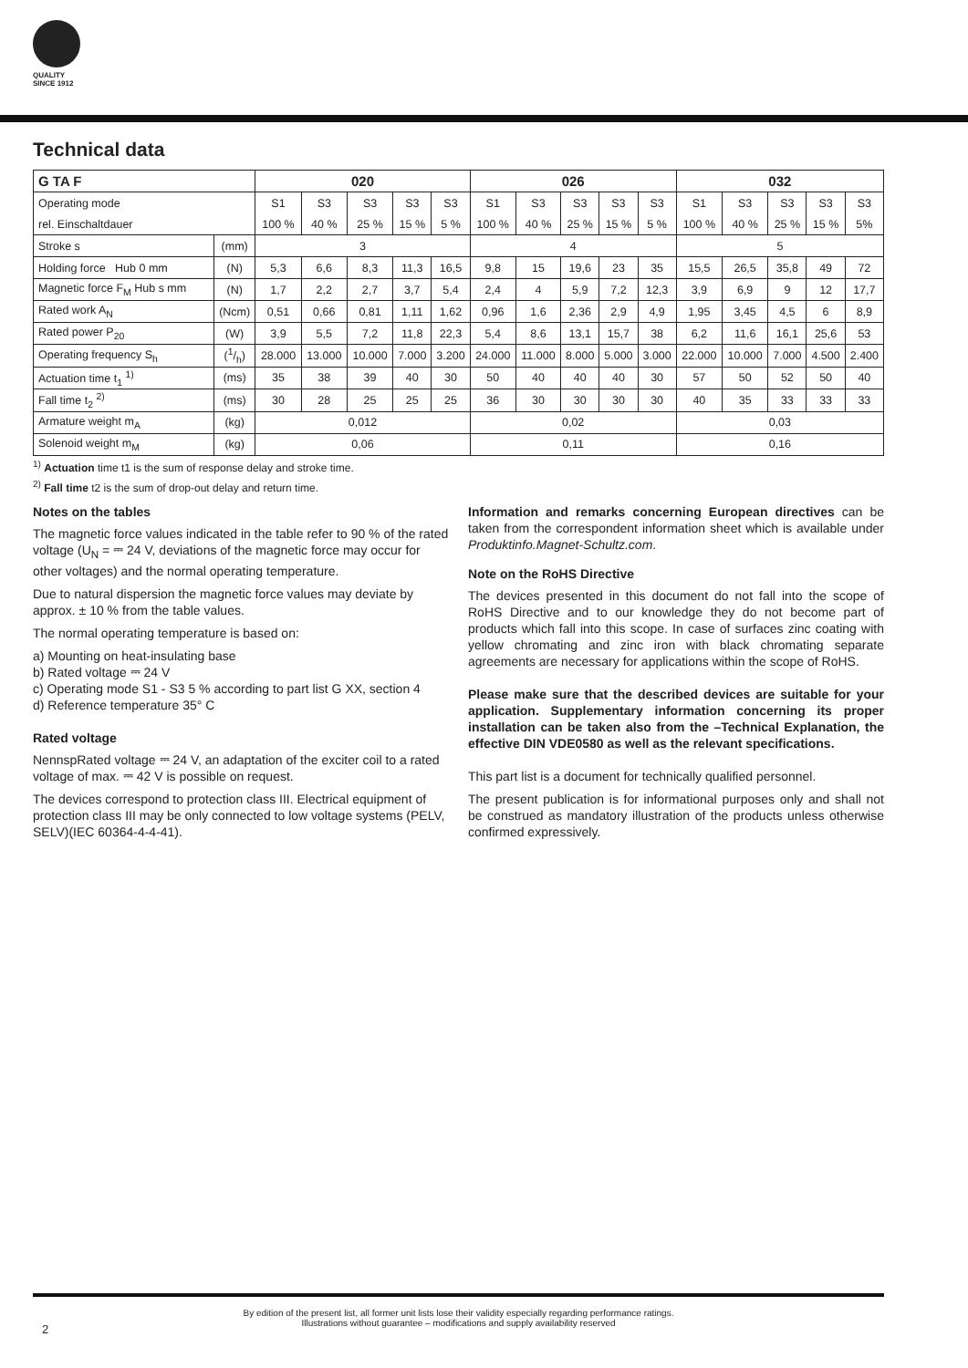QUALITY
SINCE 1912
Technical data
| G TA F | | 020 | | | | | 026 | | | | | 032 | | | | |
| --- | --- | --- | --- | --- | --- | --- | --- | --- | --- | --- | --- | --- | --- | --- | --- | --- |
| Operating mode | | S1 | S3 | S3 | S3 | S3 | S1 | S3 | S3 | S3 | S3 | S1 | S3 | S3 | S3 | S3 |
| rel. Einschaltdauer | | 100 % | 40 % | 25 % | 15 % | 5 % | 100 % | 40 % | 25 % | 15 % | 5 % | 100 % | 40 % | 25 % | 15 % | 5% |
| Stroke s | (mm) | 3 | | | | | 4 | | | | | 5 | | | | |
| Holding force Hub 0 mm | (N) | 5,3 | 6,6 | 8,3 | 11,3 | 16,5 | 9,8 | 15 | 19,6 | 23 | 35 | 15,5 | 26,5 | 35,8 | 49 | 72 |
| Magnetic force F<sub>M</sub> Hub s mm | (N) | 1,7 | 2,2 | 2,7 | 3,7 | 5,4 | 2,4 | 4 | 5,9 | 7,2 | 12,3 | 3,9 | 6,9 | 9 | 12 | 17,7 |
| Rated work A<sub>N</sub> | (Ncm) | 0,51 | 0,66 | 0,81 | 1,11 | 1,62 | 0,96 | 1,6 | 2,36 | 2,9 | 4,9 | 1,95 | 3,45 | 4,5 | 6 | 8,9 |
| Rated power P<sub>20</sub> | (W) | 3,9 | 5,5 | 7,2 | 11,8 | 22,3 | 5,4 | 8,6 | 13,1 | 15,7 | 38 | 6,2 | 11,6 | 16,1 | 25,6 | 53 |
| Operating frequency S<sub>h</sub> | (1/h) | 28.000 | 13.000 | 10.000 | 7.000 | 3.200 | 24.000 | 11.000 | 8.000 | 5.000 | 3.000 | 22.000 | 10.000 | 7.000 | 4.500 | 2.400 |
| Actuation time t<sub>1</sub> <sup>1)</sup> | (ms) | 35 | 38 | 39 | 40 | 30 | 50 | 40 | 40 | 40 | 30 | 57 | 50 | 52 | 50 | 40 |
| Fall time t<sub>2</sub> <sup>2)</sup> | (ms) | 30 | 28 | 25 | 25 | 25 | 36 | 30 | 30 | 30 | 30 | 40 | 35 | 33 | 33 | 33 |
| Armature weight m<sub>A</sub> | (kg) | 0,012 | | | | | 0,02 | | | | | 0,03 | | | | |
| Solenoid weight m<sub>M</sub> | (kg) | 0,06 | | | | | 0,11 | | | | | 0,16 | | | | |
<sup>1)</sup> Actuation time t1 is the sum of response delay and stroke time.
<sup>2)</sup> Fall time t2 is the sum of drop-out delay and return time.
Notes on the tables
The magnetic force values indicated in the table refer to 90 % of the rated voltage (U<sub>N</sub> = ⎓ 24 V, deviations of the magnetic force may occur for other voltages) and the normal operating temperature.
Due to natural dispersion the magnetic force values may deviate by approx. ± 10 % from the table values.
The normal operating temperature is based on:
a) Mounting on heat-insulating base
b) Rated voltage ⎓ 24 V
c) Operating mode S1 - S3 5 % according to part list G XX, section 4
d) Reference temperature 35° C
Rated voltage
NennspRated voltage ⎓ 24 V, an adaptation of the exciter coil to a rated voltage of max. ⎓ 42 V is possible on request.
The devices correspond to protection class III. Electrical equipment of protection class III may be only connected to low voltage systems (PELV, SELV)(IEC 60364-4-4-41).
Information and remarks concerning European directives can be taken from the correspondent information sheet which is available under Produktinfo.Magnet-Schultz.com.
Note on the RoHS Directive
The devices presented in this document do not fall into the scope of RoHS Directive and to our knowledge they do not become part of products which fall into this scope. In case of surfaces zinc coating with yellow chromating and zinc iron with black chromating separate agreements are necessary for applications within the scope of RoHS.
Please make sure that the described devices are suitable for your application. Supplementary information concerning its proper installation can be taken also from the –Technical Explanation, the effective DIN VDE0580 as well as the relevant specifications.
This part list is a document for technically qualified personnel.
The present publication is for informational purposes only and shall not be construed as mandatory illustration of the products unless otherwise confirmed expressively.
By edition of the present list, all former unit lists lose their validity especially regarding performance ratings.
Illustrations without guarantee – modifications and supply availability reserved
2